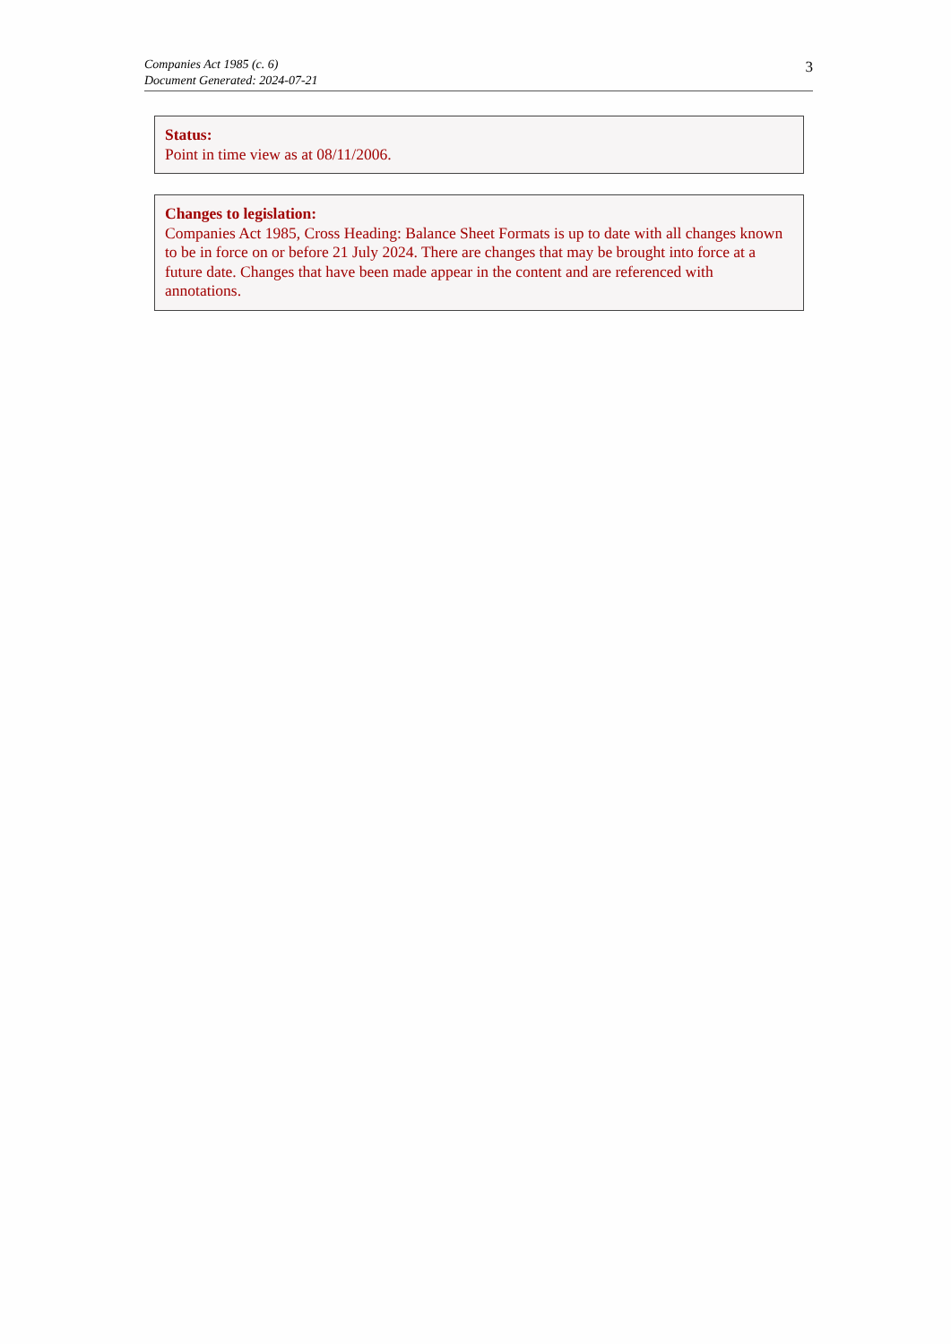Companies Act 1985 (c. 6)
Document Generated: 2024-07-21
3
Status:
Point in time view as at 08/11/2006.
Changes to legislation:
Companies Act 1985, Cross Heading: Balance Sheet Formats is up to date with all changes known to be in force on or before 21 July 2024. There are changes that may be brought into force at a future date. Changes that have been made appear in the content and are referenced with annotations.